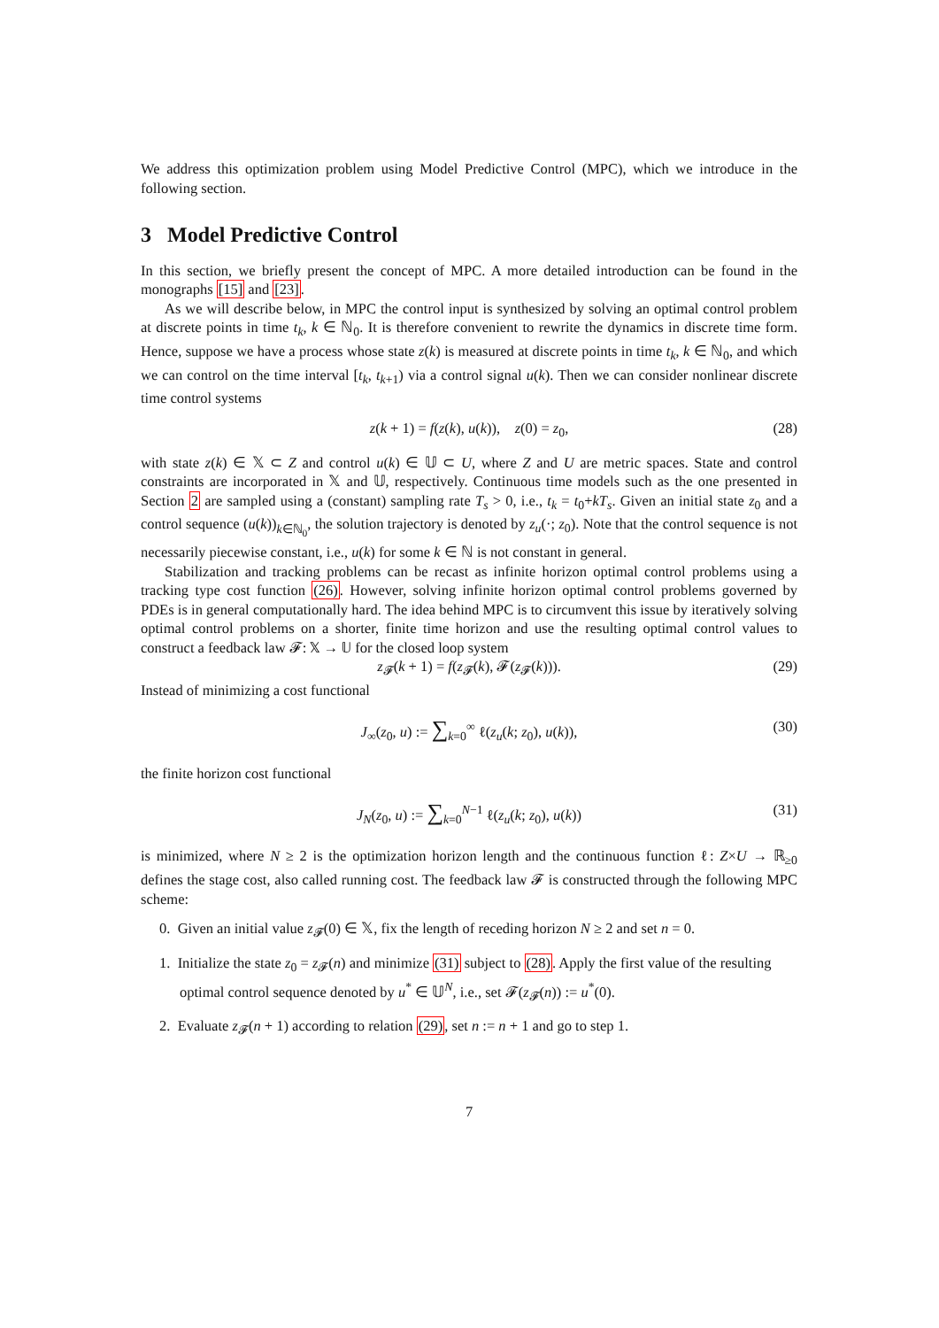We address this optimization problem using Model Predictive Control (MPC), which we introduce in the following section.
3 Model Predictive Control
In this section, we briefly present the concept of MPC. A more detailed introduction can be found in the monographs [15] and [23].
As we will describe below, in MPC the control input is synthesized by solving an optimal control problem at discrete points in time t<sub>k</sub>, k ∈ ℕ<sub>0</sub>. It is therefore convenient to rewrite the dynamics in discrete time form. Hence, suppose we have a process whose state z(k) is measured at discrete points in time t<sub>k</sub>, k ∈ ℕ<sub>0</sub>, and which we can control on the time interval [t<sub>k</sub>, t<sub>k+1</sub>) via a control signal u(k). Then we can consider nonlinear discrete time control systems
z(k + 1) = f(z(k), u(k)), z(0) = z<sub>0</sub>, (28)
with state z(k) ∈ 𝕏 ⊂ Z and control u(k) ∈ 𝕌 ⊂ U, where Z and U are metric spaces. State and control constraints are incorporated in 𝕏 and 𝕌, respectively. Continuous time models such as the one presented in Section 2 are sampled using a (constant) sampling rate T<sub>s</sub> > 0, i.e., t<sub>k</sub> = t<sub>0</sub>+kT<sub>s</sub>. Given an initial state z<sub>0</sub> and a control sequence (u(k))<sub>k∈ℕ<sub>0</sub></sub>, the solution trajectory is denoted by z<sub>u</sub>(·; z<sub>0</sub>). Note that the control sequence is not necessarily piecewise constant, i.e., u(k) for some k ∈ ℕ is not constant in general.
Stabilization and tracking problems can be recast as infinite horizon optimal control problems using a tracking type cost function (26). However, solving infinite horizon optimal control problems governed by PDEs is in general computationally hard. The idea behind MPC is to circumvent this issue by iteratively solving optimal control problems on a shorter, finite time horizon and use the resulting optimal control values to construct a feedback law 𝓕: 𝕏 → 𝕌 for the closed loop system
z<sub>𝓕</sub>(k + 1) = f(z<sub>𝓕</sub>(k), 𝓕(z<sub>𝓕</sub>(k))). (29)
Instead of minimizing a cost functional
J<sub>∞</sub>(z<sub>0</sub>, u) := ∑<sub>k=0</sub><sup>∞</sup> ℓ(z<sub>u</sub>(k; z<sub>0</sub>), u(k)), (30)
the finite horizon cost functional
J<sub>N</sub>(z<sub>0</sub>, u) := ∑<sub>k=0</sub><sup>N−1</sup> ℓ(z<sub>u</sub>(k; z<sub>0</sub>), u(k)) (31)
is minimized, where N ≥ 2 is the optimization horizon length and the continuous function ℓ: Z×U → ℝ<sub>≥0</sub> defines the stage cost, also called running cost. The feedback law 𝓕 is constructed through the following MPC scheme:
0. Given an initial value z<sub>𝓕</sub>(0) ∈ 𝕏, fix the length of receding horizon N ≥ 2 and set n = 0.
1. Initialize the state z<sub>0</sub> = z<sub>𝓕</sub>(n) and minimize (31) subject to (28). Apply the first value of the resulting optimal control sequence denoted by u<sup>*</sup> ∈ 𝕌<sup>N</sup>, i.e., set 𝓕(z<sub>𝓕</sub>(n)) := u<sup>*</sup>(0).
2. Evaluate z<sub>𝓕</sub>(n + 1) according to relation (29), set n := n + 1 and go to step 1.
7